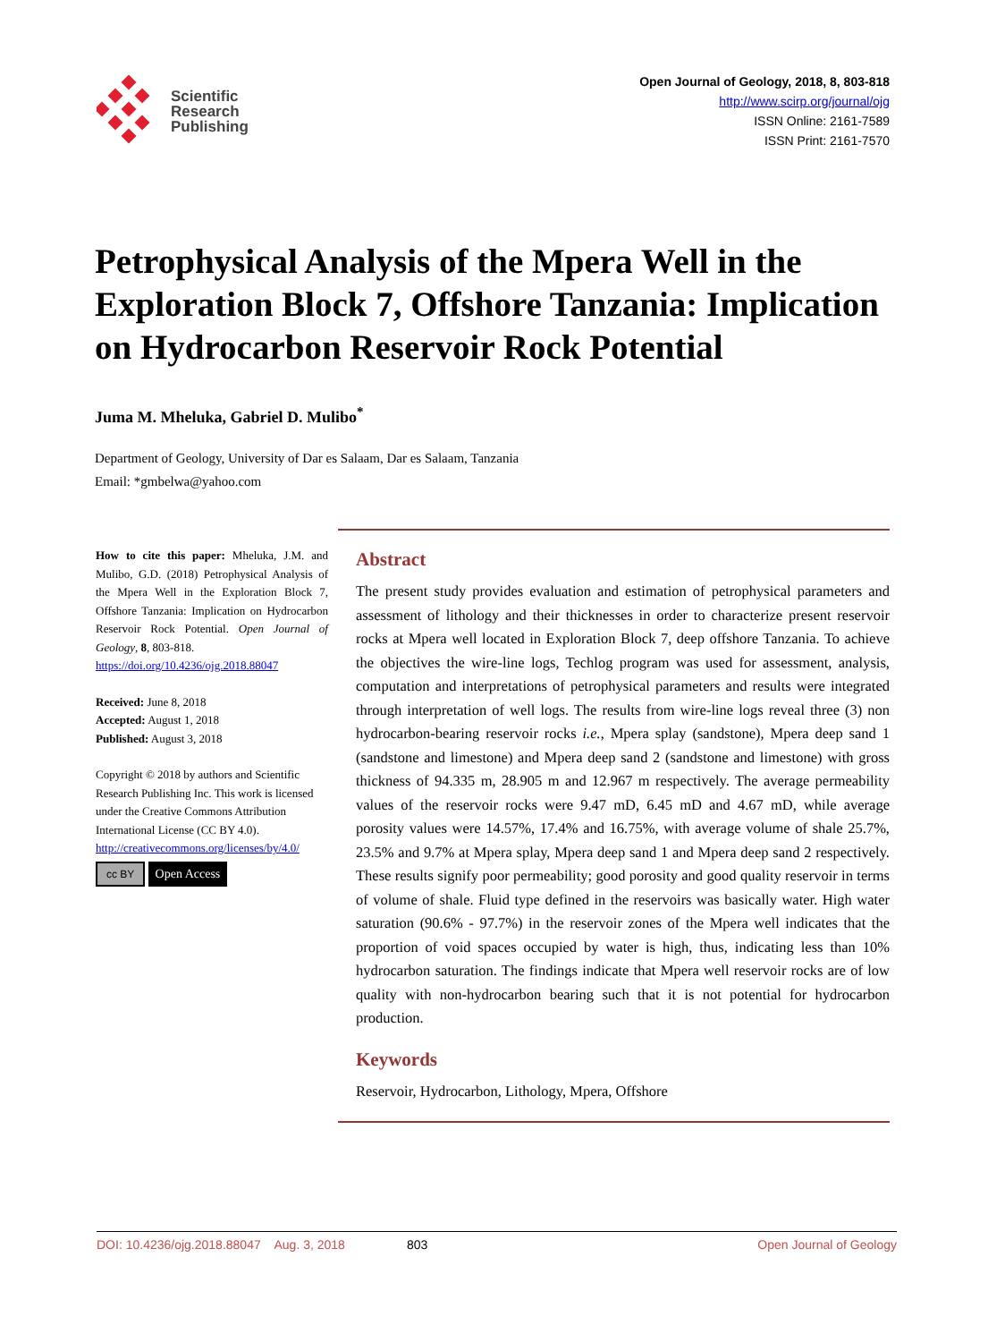Scientific
Research
Publishing
Open Journal of Geology, 2018, 8, 803-818
http://www.scirp.org/journal/ojg
ISSN Online: 2161-7589
ISSN Print: 2161-7570
Petrophysical Analysis of the Mpera Well in the Exploration Block 7, Offshore Tanzania: Implication on Hydrocarbon Reservoir Rock Potential
Juma M. Mheluka, Gabriel D. Mulibo<sup>*</sup>
Department of Geology, University of Dar es Salaam, Dar es Salaam, Tanzania
Email: *gmbelwa@yahoo.com
How to cite this paper: Mheluka, J.M. and Mulibo, G.D. (2018) Petrophysical Analysis of the Mpera Well in the Exploration Block 7, Offshore Tanzania: Implication on Hydrocarbon Reservoir Rock Potential. Open Journal of Geology, 8, 803-818.
https://doi.org/10.4236/ojg.2018.88047
Received: June 8, 2018
Accepted: August 1, 2018
Published: August 3, 2018
Copyright © 2018 by authors and Scientific Research Publishing Inc. This work is licensed under the Creative Commons Attribution International License (CC BY 4.0).
http://creativecommons.org/licenses/by/4.0/
cc BY Open Access
Abstract
The present study provides evaluation and estimation of petrophysical parameters and assessment of lithology and their thicknesses in order to characterize present reservoir rocks at Mpera well located in Exploration Block 7, deep offshore Tanzania. To achieve the objectives the wire-line logs, Techlog program was used for assessment, analysis, computation and interpretations of petrophysical parameters and results were integrated through interpretation of well logs. The results from wire-line logs reveal three (3) non hydrocarbon-bearing reservoir rocks i.e., Mpera splay (sandstone), Mpera deep sand 1 (sandstone and limestone) and Mpera deep sand 2 (sandstone and limestone) with gross thickness of 94.335 m, 28.905 m and 12.967 m respectively. The average permeability values of the reservoir rocks were 9.47 mD, 6.45 mD and 4.67 mD, while average porosity values were 14.57%, 17.4% and 16.75%, with average volume of shale 25.7%, 23.5% and 9.7% at Mpera splay, Mpera deep sand 1 and Mpera deep sand 2 respectively. These results signify poor permeability; good porosity and good quality reservoir in terms of volume of shale. Fluid type defined in the reservoirs was basically water. High water saturation (90.6% - 97.7%) in the reservoir zones of the Mpera well indicates that the proportion of void spaces occupied by water is high, thus, indicating less than 10% hydrocarbon saturation. The findings indicate that Mpera well reservoir rocks are of low quality with non-hydrocarbon bearing such that it is not potential for hydrocarbon production.
Keywords
Reservoir, Hydrocarbon, Lithology, Mpera, Offshore
DOI: 10.4236/ojg.2018.88047 Aug. 3, 2018 803 Open Journal of Geology